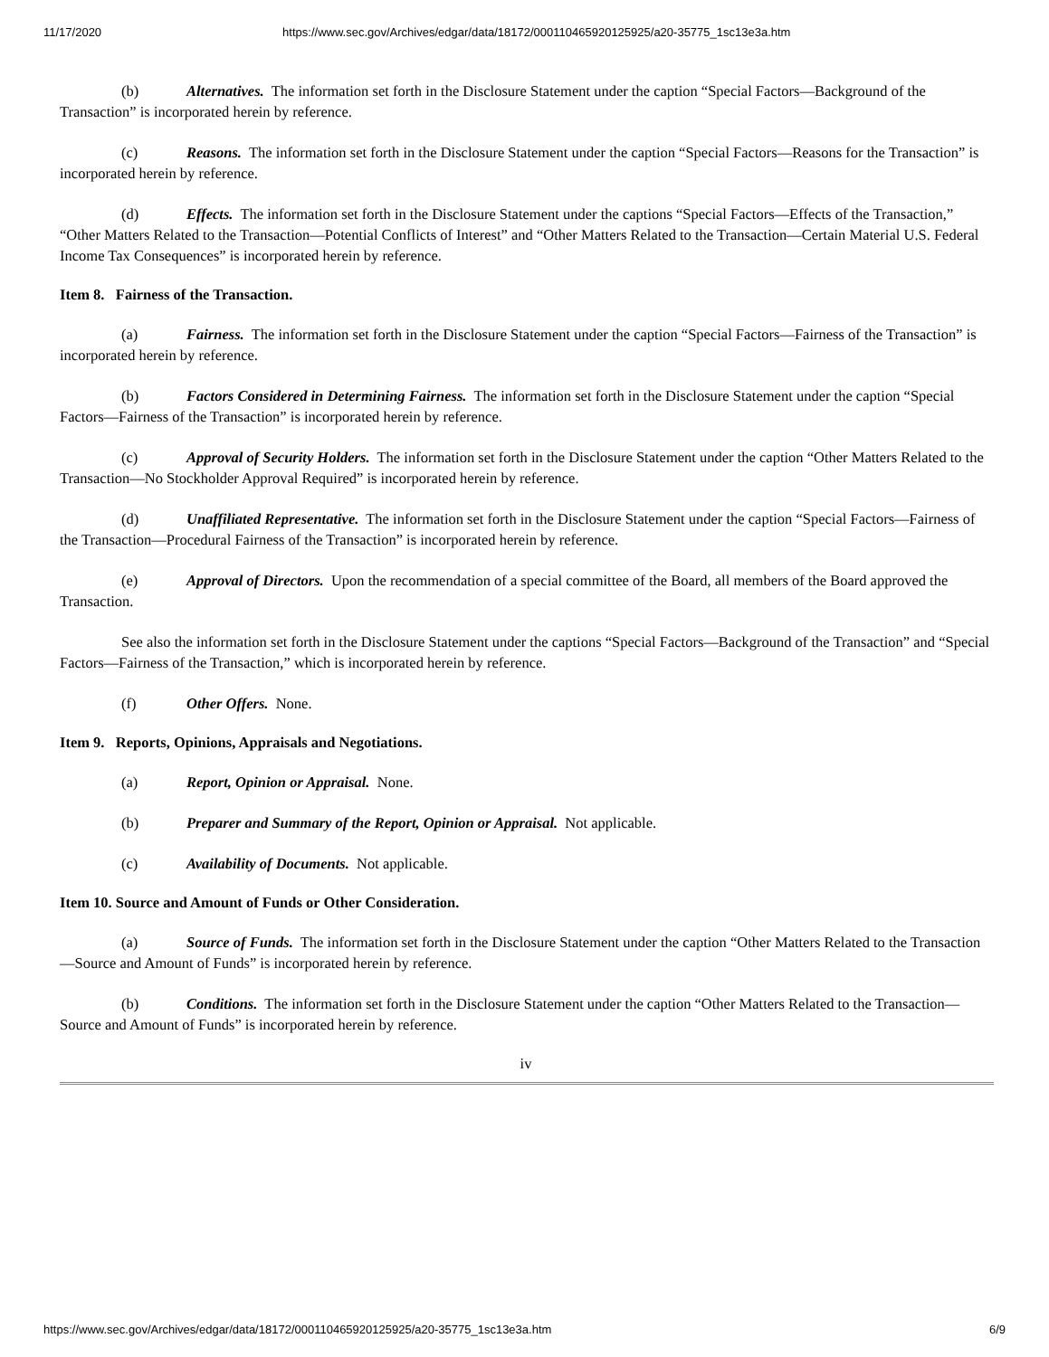11/17/2020 https://www.sec.gov/Archives/edgar/data/18172/000110465920125925/a20-35775_1sc13e3a.htm
(b) Alternatives. The information set forth in the Disclosure Statement under the caption “Special Factors—Background of the Transaction” is incorporated herein by reference.
(c) Reasons. The information set forth in the Disclosure Statement under the caption “Special Factors—Reasons for the Transaction” is incorporated herein by reference.
(d) Effects. The information set forth in the Disclosure Statement under the captions “Special Factors—Effects of the Transaction,” “Other Matters Related to the Transaction—Potential Conflicts of Interest” and “Other Matters Related to the Transaction—Certain Material U.S. Federal Income Tax Consequences” is incorporated herein by reference.
Item 8. Fairness of the Transaction.
(a) Fairness. The information set forth in the Disclosure Statement under the caption “Special Factors—Fairness of the Transaction” is incorporated herein by reference.
(b) Factors Considered in Determining Fairness. The information set forth in the Disclosure Statement under the caption “Special Factors—Fairness of the Transaction” is incorporated herein by reference.
(c) Approval of Security Holders. The information set forth in the Disclosure Statement under the caption “Other Matters Related to the Transaction—No Stockholder Approval Required” is incorporated herein by reference.
(d) Unaffiliated Representative. The information set forth in the Disclosure Statement under the caption “Special Factors—Fairness of the Transaction—Procedural Fairness of the Transaction” is incorporated herein by reference.
(e) Approval of Directors. Upon the recommendation of a special committee of the Board, all members of the Board approved the Transaction.
See also the information set forth in the Disclosure Statement under the captions “Special Factors—Background of the Transaction” and “Special Factors—Fairness of the Transaction,” which is incorporated herein by reference.
(f) Other Offers. None.
Item 9. Reports, Opinions, Appraisals and Negotiations.
(a) Report, Opinion or Appraisal. None.
(b) Preparer and Summary of the Report, Opinion or Appraisal. Not applicable.
(c) Availability of Documents. Not applicable.
Item 10. Source and Amount of Funds or Other Consideration.
(a) Source of Funds. The information set forth in the Disclosure Statement under the caption “Other Matters Related to the Transaction—Source and Amount of Funds” is incorporated herein by reference.
(b) Conditions. The information set forth in the Disclosure Statement under the caption “Other Matters Related to the Transaction—Source and Amount of Funds” is incorporated herein by reference.
iv
https://www.sec.gov/Archives/edgar/data/18172/000110465920125925/a20-35775_1sc13e3a.htm 6/9